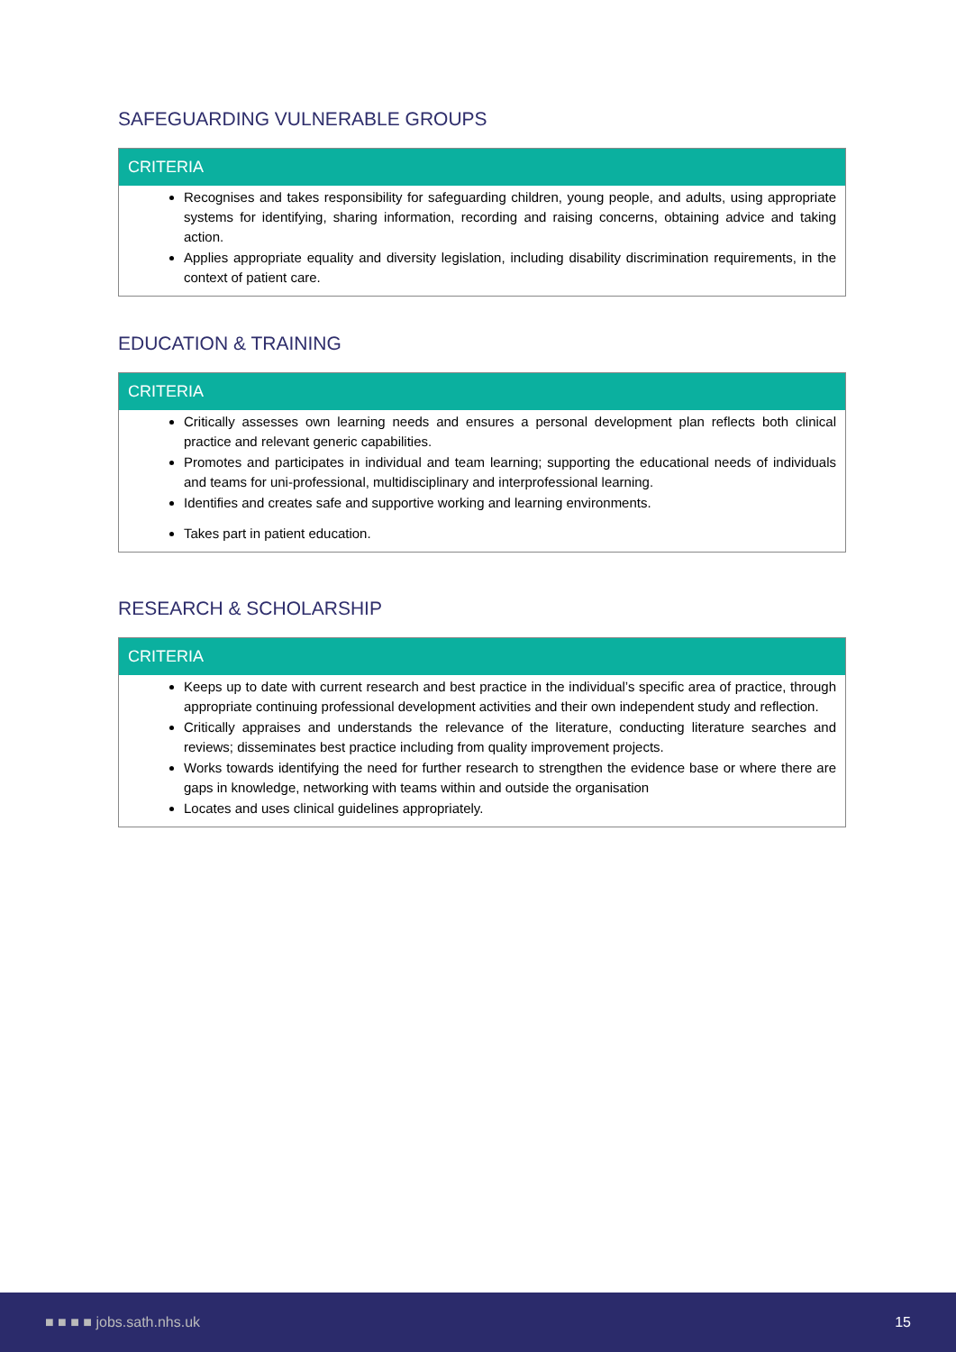SAFEGUARDING VULNERABLE GROUPS
| CRITERIA |
| --- |
| Recognises and takes responsibility for safeguarding children, young people, and adults, using appropriate systems for identifying, sharing information, recording and raising concerns, obtaining advice and taking action. Applies appropriate equality and diversity legislation, including disability discrimination requirements, in the context of patient care. |
EDUCATION & TRAINING
| CRITERIA |
| --- |
| Critically assesses own learning needs and ensures a personal development plan reflects both clinical practice and relevant generic capabilities. Promotes and participates in individual and team learning; supporting the educational needs of individuals and teams for uni-professional, multidisciplinary and interprofessional learning. Identifies and creates safe and supportive working and learning environments. Takes part in patient education. |
RESEARCH & SCHOLARSHIP
| CRITERIA |
| --- |
| Keeps up to date with current research and best practice in the individual’s specific area of practice, through appropriate continuing professional development activities and their own independent study and reflection. Critically appraises and understands the relevance of the literature, conducting literature searches and reviews; disseminates best practice including from quality improvement projects. Works towards identifying the need for further research to strengthen the evidence base or where there are gaps in knowledge, networking with teams within and outside the organisation Locates and uses clinical guidelines appropriately. |
■ ■ ■ ■ jobs.sath.nhs.uk 15